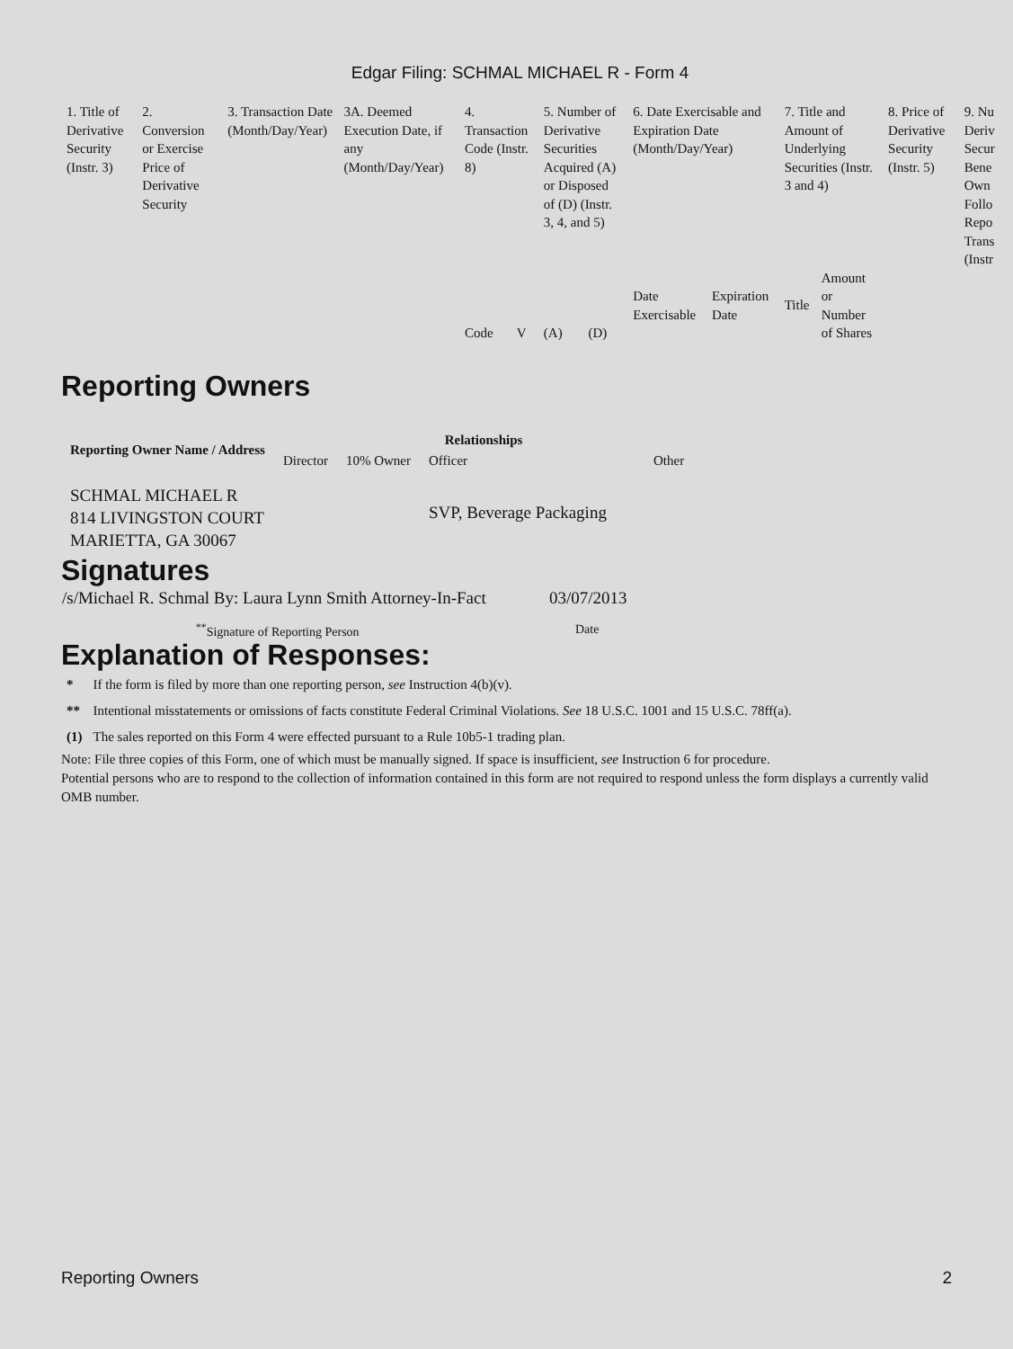Edgar Filing: SCHMAL MICHAEL R - Form 4
| 1. Title of Derivative Security (Instr. 3) | 2. Conversion or Exercise Price of Derivative Security | 3. Transaction Date (Month/Day/Year) | 3A. Deemed Execution Date, if any (Month/Day/Year) | 4. Transaction Code (Instr. 8) | | 5. Number of Derivative Securities Acquired (A) or Disposed of (D) (Instr. 3, 4, and 5) | | 6. Date Exercisable and Expiration Date (Month/Day/Year) | | 7. Title and Amount of Underlying Securities (Instr. 3 and 4) | | 8. Price of Derivative Security (Instr. 5) | 9. Nu Deriv Secur Bene Own Follo Repo Trans (Instr |
| | | | | Code | V | (A) | (D) | Date Exercisable | Expiration Date | Title | Amount or Number of Shares | | |
Reporting Owners
| Reporting Owner Name / Address | Relationships | | | |
| --- | --- | --- | --- | --- |
| | Director | 10% Owner | Officer | Other |
| SCHMAL MICHAEL R 814 LIVINGSTON COURT MARIETTA, GA 30067 | | | SVP, Beverage Packaging | |
Signatures
| /s/Michael R. Schmal By: Laura Lynn Smith Attorney-In-Fact | 03/07/2013 |
| <sup>**</sup> Signature of Reporting Person | Date |
Explanation of Responses:
| * | If the form is filed by more than one reporting person, see Instruction 4(b)(v). |
| ** | Intentional misstatements or omissions of facts constitute Federal Criminal Violations. See 18 U.S.C. 1001 and 15 U.S.C. 78ff(a). |
| (1) | The sales reported on this Form 4 were effected pursuant to a Rule 10b5-1 trading plan. |
Note: File three copies of this Form, one of which must be manually signed. If space is insufficient, see Instruction 6 for procedure.
Potential persons who are to respond to the collection of information contained in this form are not required to respond unless the form displays a currently valid OMB number.
Reporting Owners 2